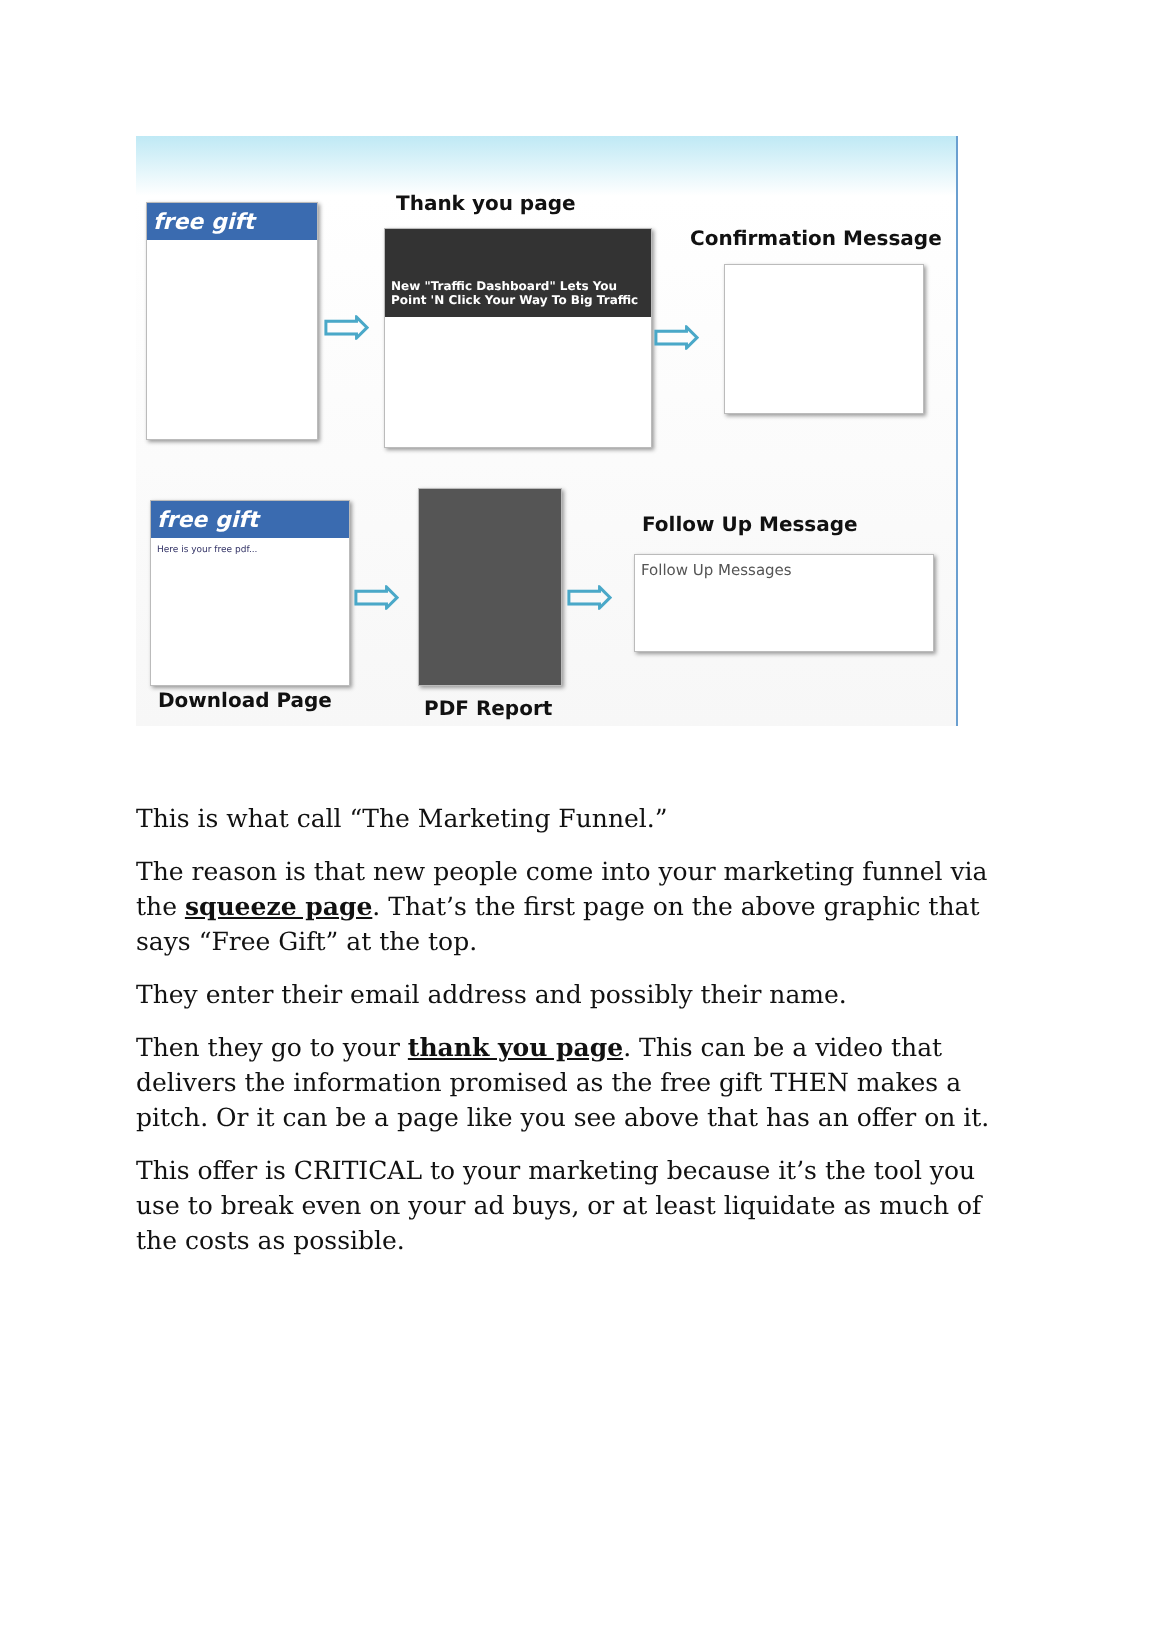Thank you page
Confirmation Message
free gift
⇨
New "Traffic Dashboard" Lets You Point 'N Click Your Way To Big Traffic
⇨
free gift
Here is your free pdf...
Download Page
⇨
PDF Report
⇨
Follow Up Message
Follow Up Messages
This is what call “The Marketing Funnel.”
The reason is that new people come into your marketing funnel via the squeeze page. That’s the first page on the above graphic that says “Free Gift” at the top.
They enter their email address and possibly their name.
Then they go to your thank you page. This can be a video that delivers the information promised as the free gift THEN makes a pitch. Or it can be a page like you see above that has an offer on it.
This offer is CRITICAL to your marketing because it’s the tool you use to break even on your ad buys, or at least liquidate as much of the costs as possible.